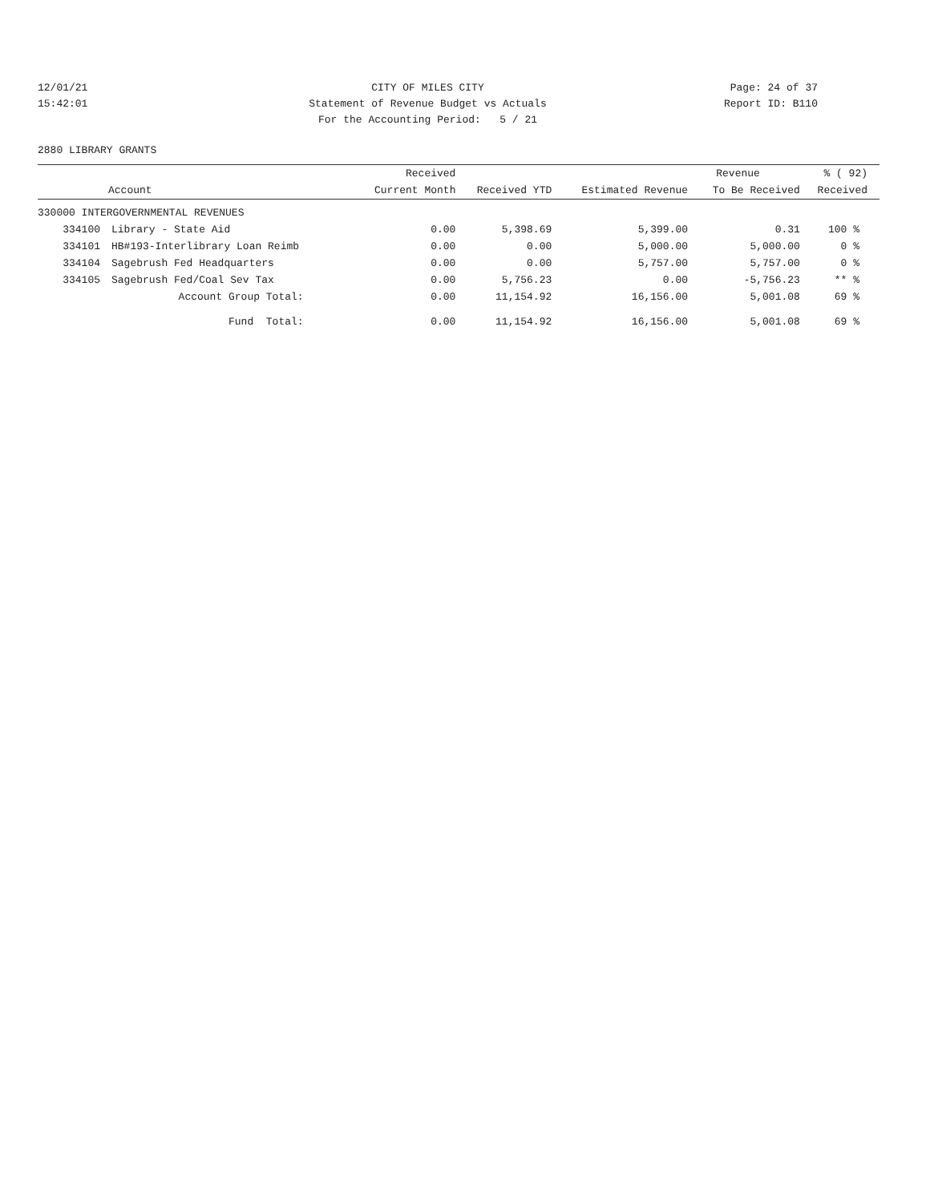12/01/21 CITY OF MILES CITY Page: 24 of 37
15:42:01 Statement of Revenue Budget vs Actuals
Report ID: B110
For the Accounting Period: 5 / 21
2880 LIBRARY GRANTS
| | | Received | | | Revenue | % ( 92) |
| --- | --- | --- | --- | --- | --- | --- |
| Account | | Current Month | Received YTD | Estimated Revenue | To Be Received | Received |
| 330000 INTERGOVERNMENTAL REVENUES | | | | | | |
| 334100 | Library - State Aid | 0.00 | 5,398.69 | 5,399.00 | 0.31 | 100 % |
| 334101 | HB#193-Interlibrary Loan Reimb | 0.00 | 0.00 | 5,000.00 | 5,000.00 | 0 % |
| 334104 | Sagebrush Fed Headquarters | 0.00 | 0.00 | 5,757.00 | 5,757.00 | 0 % |
| 334105 | Sagebrush Fed/Coal Sev Tax | 0.00 | 5,756.23 | 0.00 | -5,756.23 | ** % |
| | Account Group Total: | 0.00 | 11,154.92 | 16,156.00 | 5,001.08 | 69 % |
| | Fund Total: | 0.00 | 11,154.92 | 16,156.00 | 5,001.08 | 69 % |